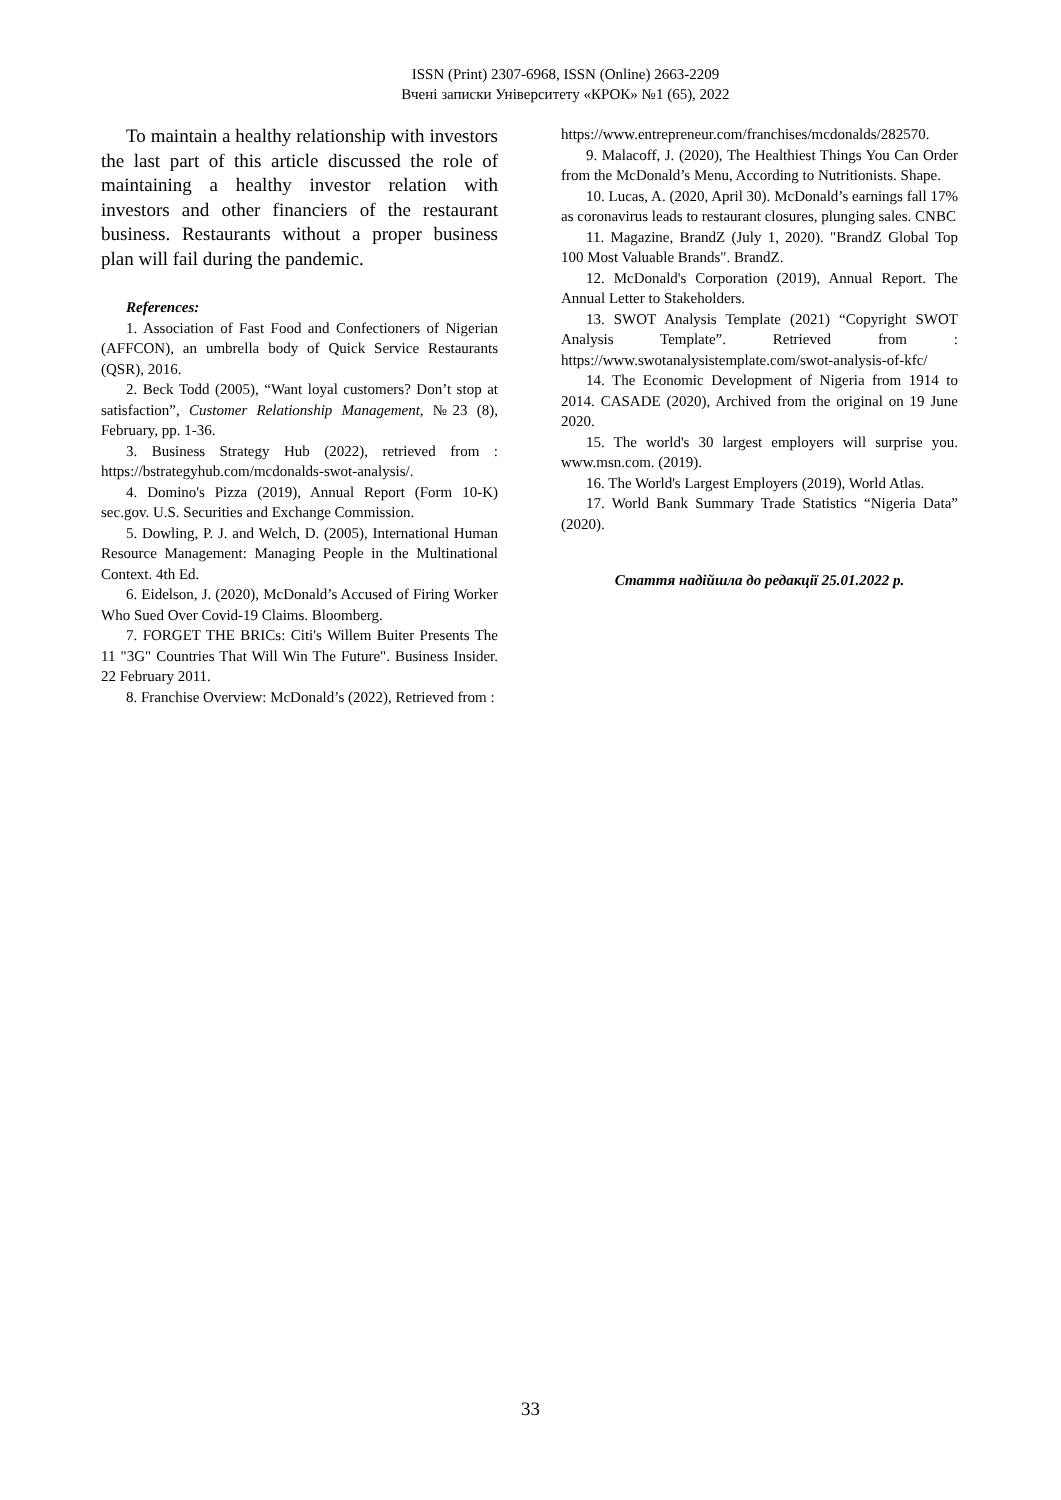ISSN (Print) 2307-6968, ISSN (Online) 2663-2209
Вчені записки Університету «КРОК» №1 (65), 2022
To maintain a healthy relationship with investors the last part of this article discussed the role of maintaining a healthy investor relation with investors and other financiers of the restaurant business. Restaurants without a proper business plan will fail during the pandemic.
References:
1. Association of Fast Food and Confectioners of Nigerian (AFFCON), an umbrella body of Quick Service Restaurants (QSR), 2016.
2. Beck Todd (2005), “Want loyal customers? Don’t stop at satisfaction”, Customer Relationship Management, №23 (8), February, pp. 1-36.
3. Business Strategy Hub (2022), retrieved from : https://bstrategyhub.com/mcdonalds-swot-analysis/.
4. Domino's Pizza (2019), Annual Report (Form 10-K) sec.gov. U.S. Securities and Exchange Commission.
5. Dowling, P. J. and Welch, D. (2005), International Human Resource Management: Managing People in the Multinational Context. 4th Ed.
6. Eidelson, J. (2020), McDonald’s Accused of Firing Worker Who Sued Over Covid-19 Claims. Bloomberg.
7. FORGET THE BRICs: Citi's Willem Buiter Presents The 11 "3G" Countries That Will Win The Future". Business Insider. 22 February 2011.
8. Franchise Overview: McDonald’s (2022), Retrieved from :
https://www.entrepreneur.com/franchises/mcdonalds/282570.
9. Malacoff, J. (2020), The Healthiest Things You Can Order from the McDonald’s Menu, According to Nutritionists. Shape.
10. Lucas, A. (2020, April 30). McDonald’s earnings fall 17% as coronavirus leads to restaurant closures, plunging sales. CNBC
11. Magazine, BrandZ (July 1, 2020). "BrandZ Global Top 100 Most Valuable Brands". BrandZ.
12. McDonald's Corporation (2019), Annual Report. The Annual Letter to Stakeholders.
13. SWOT Analysis Template (2021) “Copyright SWOT Analysis Template”. Retrieved from : https://www.swotanalysistemplate.com/swot-analysis-of-kfc/
14. The Economic Development of Nigeria from 1914 to 2014. CASADE (2020), Archived from the original on 19 June 2020.
15. The world's 30 largest employers will surprise you. www.msn.com. (2019).
16. The World's Largest Employers (2019), World Atlas.
17. World Bank Summary Trade Statistics “Nigeria Data” (2020).
Стаття надійшла до редакції 25.01.2022 р.
33